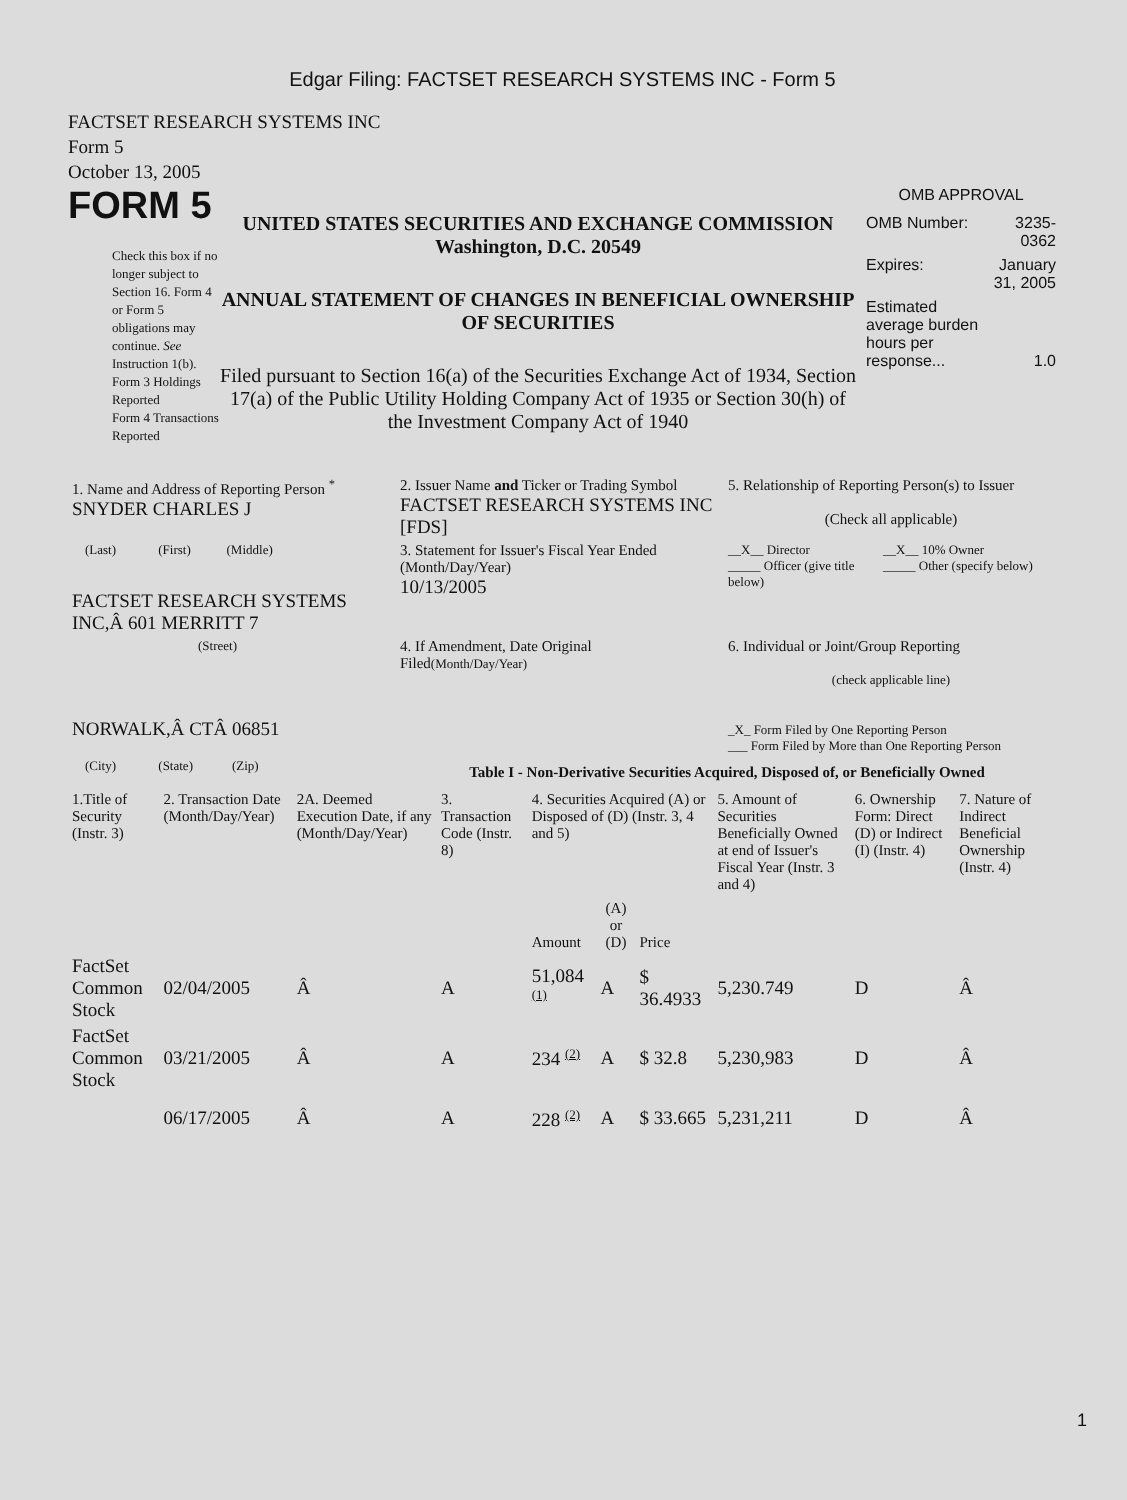Edgar Filing: FACTSET RESEARCH SYSTEMS INC - Form 5
FACTSET RESEARCH SYSTEMS INC
Form 5
October 13, 2005
FORM 5
Check this box if no longer subject to Section 16. Form 4 or Form 5 obligations may continue. See Instruction 1(b).
Form 3 Holdings Reported
Form 4 Transactions Reported
UNITED STATES SECURITIES AND EXCHANGE COMMISSION
Washington, D.C. 20549
ANNUAL STATEMENT OF CHANGES IN BENEFICIAL OWNERSHIP OF SECURITIES
Filed pursuant to Section 16(a) of the Securities Exchange Act of 1934, Section 17(a) of the Public Utility Holding Company Act of 1935 or Section 30(h) of the Investment Company Act of 1940
OMB APPROVAL
| OMB Number: | 3235-0362 |
| Expires: | January 31, 2005 |
| Estimated average burden hours per response... | 1.0 |
| 1. Name and Address of Reporting Person <sup>*</sup> SNYDER CHARLES J | 2. Issuer Name and Ticker or Trading Symbol FACTSET RESEARCH SYSTEMS INC [FDS] | 5. Relationship of Reporting Person(s) to Issuer (Check all applicable) |
| (Last) (First) (Middle) FACTSET RESEARCH SYSTEMS INC,Â 601 MERRITT 7 | 3. Statement for Issuer's Fiscal Year Ended (Month/Day/Year) 10/13/2005 | __X__ Director _____ Officer (give title below) __X__ 10% Owner _____ Other (specify below) |
| (Street) NORWALK,Â CTÂ 06851 | 4. If Amendment, Date Original Filed (Month/Day/Year) | 6. Individual or Joint/Group Reporting (check applicable line) _X_ Form Filed by One Reporting Person ___ Form Filed by More than One Reporting Person |
| (City) (State) (Zip) | Table I - Non-Derivative Securities Acquired, Disposed of, or Beneficially Owned | |
| 1.Title of Security (Instr. 3) | 2. Transaction Date (Month/Day/Year) | 2A. Deemed Execution Date, if any (Month/Day/Year) | 3. Transaction Code (Instr. 8) | 4. Securities Acquired (A) or Disposed of (D) (Instr. 3, 4 and 5) | | | 5. Amount of Securities Beneficially Owned at end of Issuer's Fiscal Year (Instr. 3 and 4) | 6. Ownership Form: Direct (D) or Indirect (I) (Instr. 4) | 7. Nature of Indirect Beneficial Ownership (Instr. 4) |
| | | | | Amount | (A) or (D) | Price | | | |
| FactSet Common Stock | 02/04/2005 | Â | A | 51,084 <sup>(1)</sup> | A | $ 36.4933 | 5,230.749 | D | Â |
| FactSet Common Stock | 03/21/2005 | Â | A | 234 <sup>(2)</sup> | A | $ 32.8 | 5,230,983 | D | Â |
| | 06/17/2005 | Â | A | 228 <sup>(2)</sup> | A | $ 33.665 | 5,231,211 | D | Â |
1